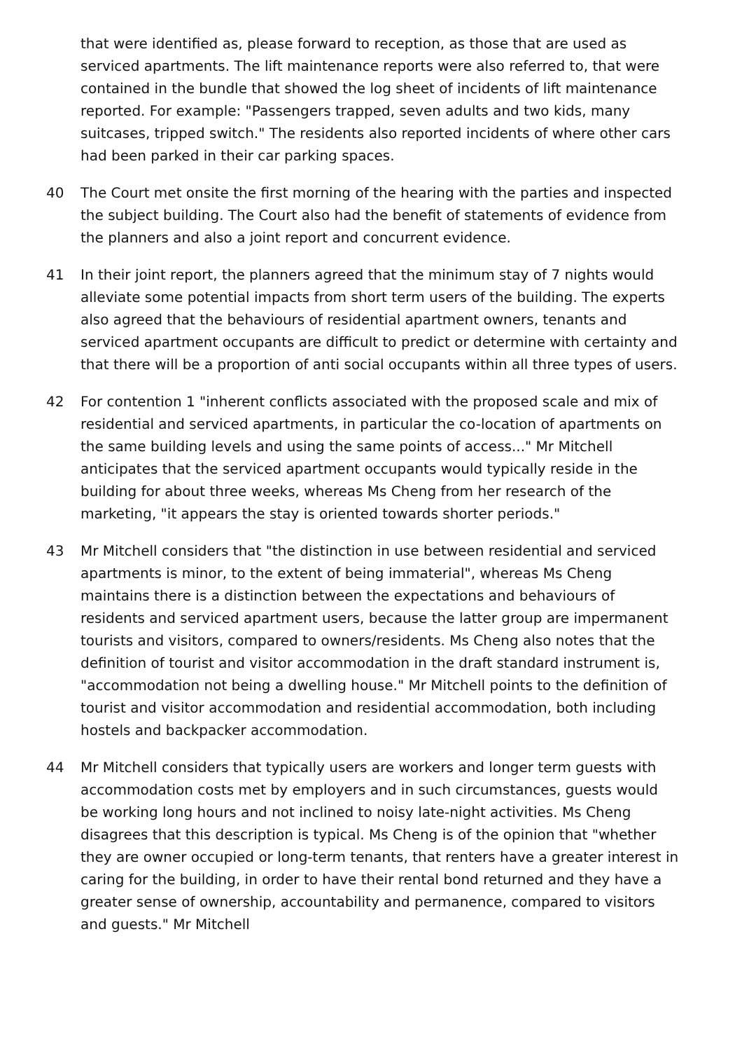that were identified as, please forward to reception, as those that are used as serviced apartments. The lift maintenance reports were also referred to, that were contained in the bundle that showed the log sheet of incidents of lift maintenance reported. For example: "Passengers trapped, seven adults and two kids, many suitcases, tripped switch." The residents also reported incidents of where other cars had been parked in their car parking spaces.
40 The Court met onsite the first morning of the hearing with the parties and inspected the subject building. The Court also had the benefit of statements of evidence from the planners and also a joint report and concurrent evidence.
41 In their joint report, the planners agreed that the minimum stay of 7 nights would alleviate some potential impacts from short term users of the building. The experts also agreed that the behaviours of residential apartment owners, tenants and serviced apartment occupants are difficult to predict or determine with certainty and that there will be a proportion of anti social occupants within all three types of users.
42 For contention 1 "inherent conflicts associated with the proposed scale and mix of residential and serviced apartments, in particular the co-location of apartments on the same building levels and using the same points of access..." Mr Mitchell anticipates that the serviced apartment occupants would typically reside in the building for about three weeks, whereas Ms Cheng from her research of the marketing, "it appears the stay is oriented towards shorter periods."
43 Mr Mitchell considers that "the distinction in use between residential and serviced apartments is minor, to the extent of being immaterial", whereas Ms Cheng maintains there is a distinction between the expectations and behaviours of residents and serviced apartment users, because the latter group are impermanent tourists and visitors, compared to owners/residents. Ms Cheng also notes that the definition of tourist and visitor accommodation in the draft standard instrument is, "accommodation not being a dwelling house." Mr Mitchell points to the definition of tourist and visitor accommodation and residential accommodation, both including hostels and backpacker accommodation.
44 Mr Mitchell considers that typically users are workers and longer term guests with accommodation costs met by employers and in such circumstances, guests would be working long hours and not inclined to noisy late-night activities. Ms Cheng disagrees that this description is typical. Ms Cheng is of the opinion that "whether they are owner occupied or long-term tenants, that renters have a greater interest in caring for the building, in order to have their rental bond returned and they have a greater sense of ownership, accountability and permanence, compared to visitors and guests." Mr Mitchell